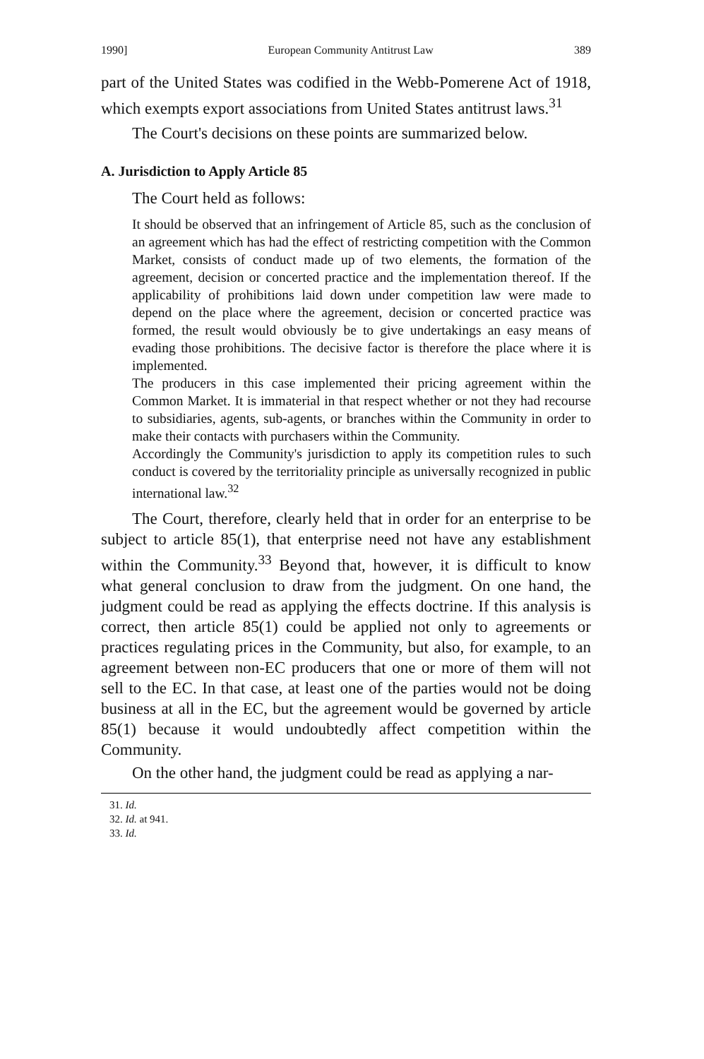1990] European Community Antitrust Law 389
part of the United States was codified in the Webb-Pomerene Act of 1918, which exempts export associations from United States antitrust laws.<sup>31</sup>
The Court's decisions on these points are summarized below.
A. Jurisdiction to Apply Article 85
The Court held as follows:
It should be observed that an infringement of Article 85, such as the conclusion of an agreement which has had the effect of restricting competition with the Common Market, consists of conduct made up of two elements, the formation of the agreement, decision or concerted practice and the implementation thereof. If the applicability of prohibitions laid down under competition law were made to depend on the place where the agreement, decision or concerted practice was formed, the result would obviously be to give undertakings an easy means of evading those prohibitions. The decisive factor is therefore the place where it is implemented.
The producers in this case implemented their pricing agreement within the Common Market. It is immaterial in that respect whether or not they had recourse to subsidiaries, agents, sub-agents, or branches within the Community in order to make their contacts with purchasers within the Community.
Accordingly the Community's jurisdiction to apply its competition rules to such conduct is covered by the territoriality principle as universally recognized in public international law.<sup>32</sup>
The Court, therefore, clearly held that in order for an enterprise to be subject to article 85(1), that enterprise need not have any establishment within the Community.<sup>33</sup> Beyond that, however, it is difficult to know what general conclusion to draw from the judgment. On one hand, the judgment could be read as applying the effects doctrine. If this analysis is correct, then article 85(1) could be applied not only to agreements or practices regulating prices in the Community, but also, for example, to an agreement between non-EC producers that one or more of them will not sell to the EC. In that case, at least one of the parties would not be doing business at all in the EC, but the agreement would be governed by article 85(1) because it would undoubtedly affect competition within the Community.
On the other hand, the judgment could be read as applying a nar-
31. Id.
32. Id. at 941.
33. Id.